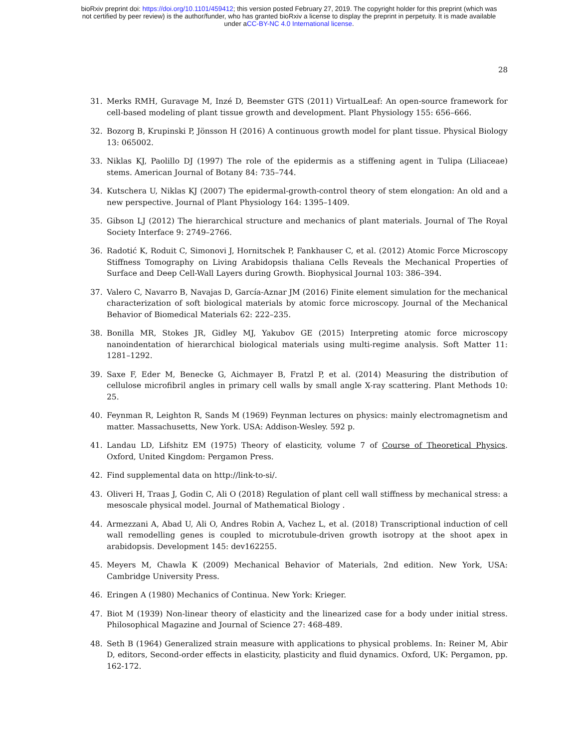bioRxiv preprint doi: https://doi.org/10.1101/459412; this version posted February 27, 2019. The copyright holder for this preprint (which was
not certified by peer review) is the author/funder, who has granted bioRxiv a license to display the preprint in perpetuity. It is made available
under aCC-BY-NC 4.0 International license.
28
31. Merks RMH, Guravage M, Inzé D, Beemster GTS (2011) VirtualLeaf: An open-source framework for cell-based modeling of plant tissue growth and development. Plant Physiology 155: 656–666.
32. Bozorg B, Krupinski P, Jönsson H (2016) A continuous growth model for plant tissue. Physical Biology 13: 065002.
33. Niklas KJ, Paolillo DJ (1997) The role of the epidermis as a stiffening agent in Tulipa (Liliaceae) stems. American Journal of Botany 84: 735–744.
34. Kutschera U, Niklas KJ (2007) The epidermal-growth-control theory of stem elongation: An old and a new perspective. Journal of Plant Physiology 164: 1395–1409.
35. Gibson LJ (2012) The hierarchical structure and mechanics of plant materials. Journal of The Royal Society Interface 9: 2749–2766.
36. Radotić K, Roduit C, Simonovi J, Hornitschek P, Fankhauser C, et al. (2012) Atomic Force Microscopy Stiffness Tomography on Living Arabidopsis thaliana Cells Reveals the Mechanical Properties of Surface and Deep Cell-Wall Layers during Growth. Biophysical Journal 103: 386–394.
37. Valero C, Navarro B, Navajas D, García-Aznar JM (2016) Finite element simulation for the mechanical characterization of soft biological materials by atomic force microscopy. Journal of the Mechanical Behavior of Biomedical Materials 62: 222–235.
38. Bonilla MR, Stokes JR, Gidley MJ, Yakubov GE (2015) Interpreting atomic force microscopy nanoindentation of hierarchical biological materials using multi-regime analysis. Soft Matter 11: 1281–1292.
39. Saxe F, Eder M, Benecke G, Aichmayer B, Fratzl P, et al. (2014) Measuring the distribution of cellulose microfibril angles in primary cell walls by small angle X-ray scattering. Plant Methods 10: 25.
40. Feynman R, Leighton R, Sands M (1969) Feynman lectures on physics: mainly electromagnetism and matter. Massachusetts, New York. USA: Addison-Wesley. 592 p.
41. Landau LD, Lifshitz EM (1975) Theory of elasticity, volume 7 of Course of Theoretical Physics. Oxford, United Kingdom: Pergamon Press.
42. Find supplemental data on http://link-to-si/.
43. Oliveri H, Traas J, Godin C, Ali O (2018) Regulation of plant cell wall stiffness by mechanical stress: a mesoscale physical model. Journal of Mathematical Biology .
44. Armezzani A, Abad U, Ali O, Andres Robin A, Vachez L, et al. (2018) Transcriptional induction of cell wall remodelling genes is coupled to microtubule-driven growth isotropy at the shoot apex in arabidopsis. Development 145: dev162255.
45. Meyers M, Chawla K (2009) Mechanical Behavior of Materials, 2nd edition. New York, USA: Cambridge University Press.
46. Eringen A (1980) Mechanics of Continua. New York: Krieger.
47. Biot M (1939) Non-linear theory of elasticity and the linearized case for a body under initial stress. Philosophical Magazine and Journal of Science 27: 468-489.
48. Seth B (1964) Generalized strain measure with applications to physical problems. In: Reiner M, Abir D, editors, Second-order effects in elasticity, plasticity and fluid dynamics. Oxford, UK: Pergamon, pp. 162-172.